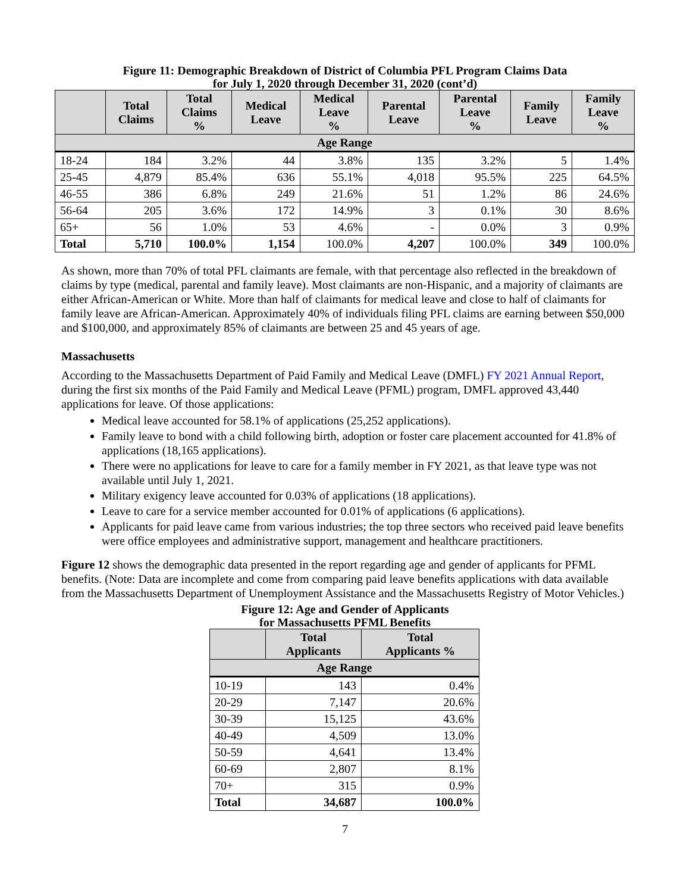Figure 11: Demographic Breakdown of District of Columbia PFL Program Claims Data
for July 1, 2020 through December 31, 2020 (cont’d)
| | Total Claims | Total Claims % | Medical Leave | Medical Leave % | Parental Leave | Parental Leave % | Family Leave | Family Leave % |
| --- | --- | --- | --- | --- | --- | --- | --- | --- |
| Age Range | | | | | | | | |
| 18-24 | 184 | 3.2% | 44 | 3.8% | 135 | 3.2% | 5 | 1.4% |
| 25-45 | 4,879 | 85.4% | 636 | 55.1% | 4,018 | 95.5% | 225 | 64.5% |
| 46-55 | 386 | 6.8% | 249 | 21.6% | 51 | 1.2% | 86 | 24.6% |
| 56-64 | 205 | 3.6% | 172 | 14.9% | 3 | 0.1% | 30 | 8.6% |
| 65+ | 56 | 1.0% | 53 | 4.6% | - | 0.0% | 3 | 0.9% |
| Total | 5,710 | 100.0% | 1,154 | 100.0% | 4,207 | 100.0% | 349 | 100.0% |
As shown, more than 70% of total PFL claimants are female, with that percentage also reflected in the breakdown of claims by type (medical, parental and family leave). Most claimants are non-Hispanic, and a majority of claimants are either African-American or White. More than half of claimants for medical leave and close to half of claimants for family leave are African-American. Approximately 40% of individuals filing PFL claims are earning between $50,000 and $100,000, and approximately 85% of claimants are between 25 and 45 years of age.
Massachusetts
According to the Massachusetts Department of Paid Family and Medical Leave (DMFL) FY 2021 Annual Report, during the first six months of the Paid Family and Medical Leave (PFML) program, DMFL approved 43,440 applications for leave. Of those applications:
Medical leave accounted for 58.1% of applications (25,252 applications).
Family leave to bond with a child following birth, adoption or foster care placement accounted for 41.8% of applications (18,165 applications).
There were no applications for leave to care for a family member in FY 2021, as that leave type was not available until July 1, 2021.
Military exigency leave accounted for 0.03% of applications (18 applications).
Leave to care for a service member accounted for 0.01% of applications (6 applications).
Applicants for paid leave came from various industries; the top three sectors who received paid leave benefits were office employees and administrative support, management and healthcare practitioners.
Figure 12 shows the demographic data presented in the report regarding age and gender of applicants for PFML benefits. (Note: Data are incomplete and come from comparing paid leave benefits applications with data available from the Massachusetts Department of Unemployment Assistance and the Massachusetts Registry of Motor Vehicles.)
Figure 12: Age and Gender of Applicants
for Massachusetts PFML Benefits
| | Total Applicants | Total Applicants % |
| --- | --- | --- |
| Age Range | | |
| 10-19 | 143 | 0.4% |
| 20-29 | 7,147 | 20.6% |
| 30-39 | 15,125 | 43.6% |
| 40-49 | 4,509 | 13.0% |
| 50-59 | 4,641 | 13.4% |
| 60-69 | 2,807 | 8.1% |
| 70+ | 315 | 0.9% |
| Total | 34,687 | 100.0% |
7